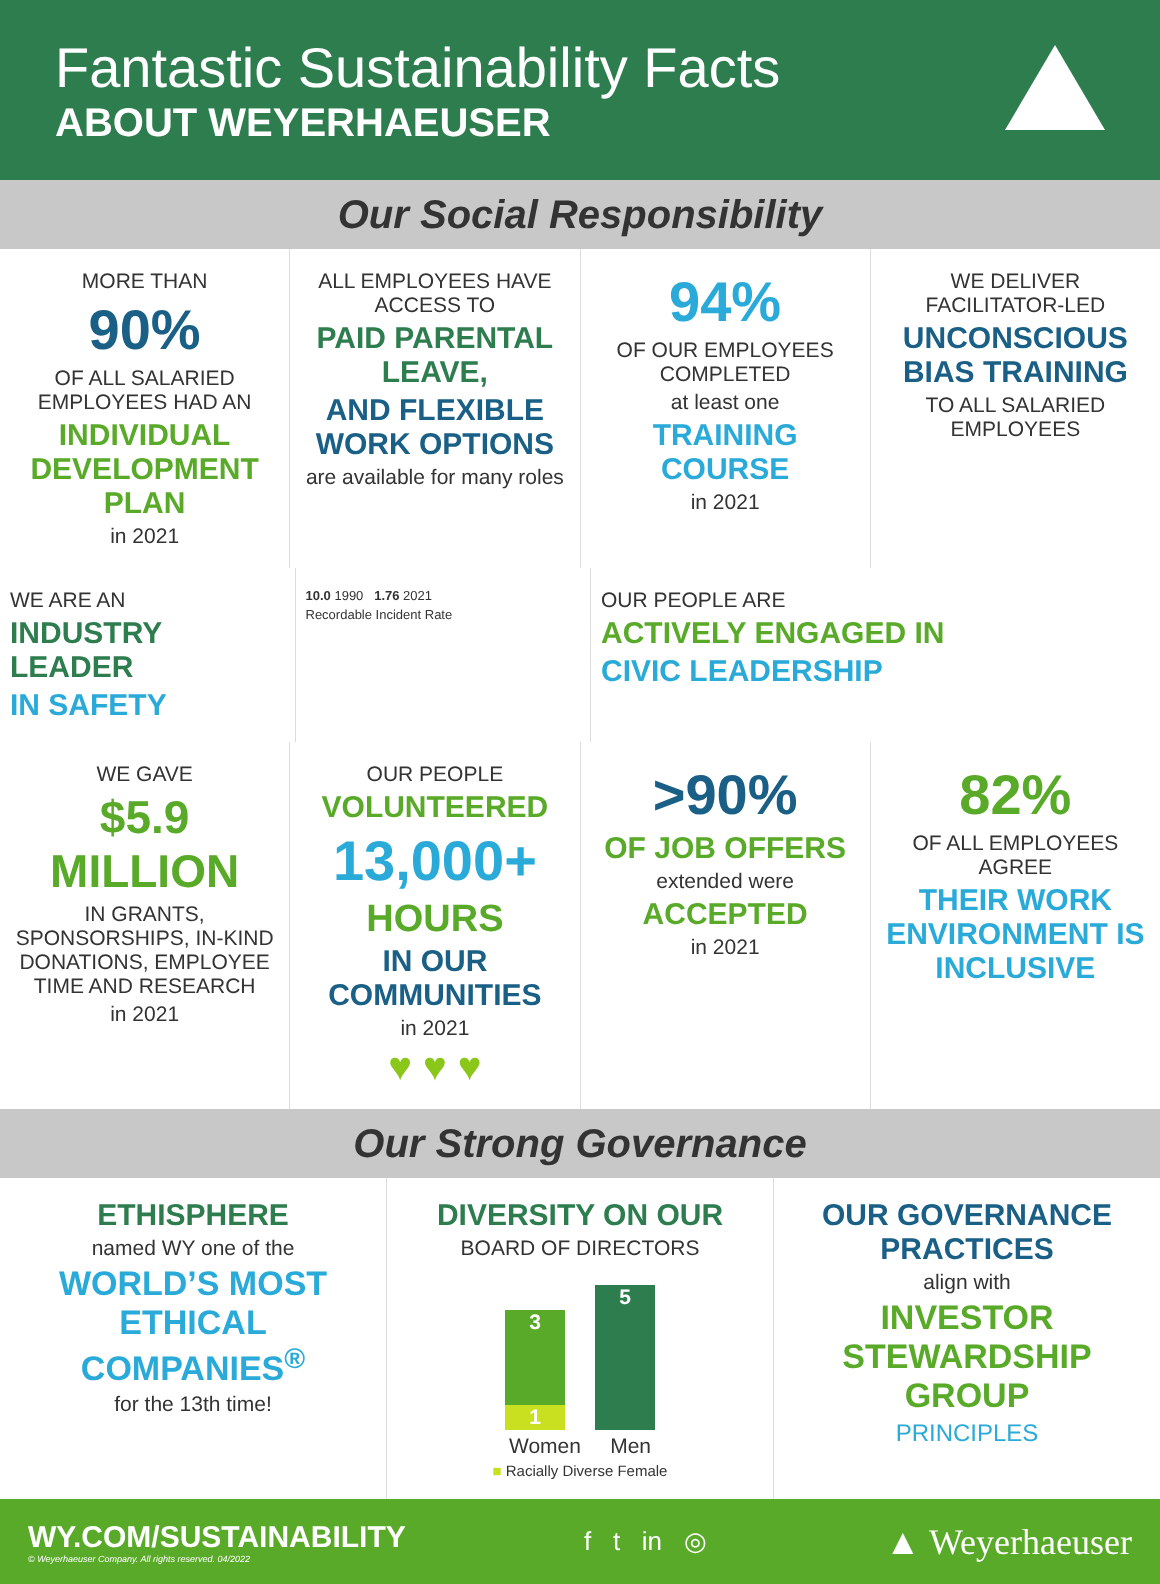Fantastic Sustainability Facts
ABOUT WEYERHAEUSER
Our Social Responsibility
MORE THAN
90%
OF ALL SALARIED EMPLOYEES HAD AN
INDIVIDUAL DEVELOPMENT PLAN
in 2021
ALL EMPLOYEES HAVE ACCESS TO
PAID PARENTAL LEAVE,
AND FLEXIBLE WORK OPTIONS
are available for many roles
94%
OF OUR EMPLOYEES COMPLETED
at least one
TRAINING COURSE
in 2021
WE DELIVER FACILITATOR-LED
UNCONSCIOUS BIAS TRAINING
TO ALL SALARIED EMPLOYEES
WE ARE AN
INDUSTRY LEADER
IN SAFETY
10.0 1990 1.76 2021
Recordable Incident Rate
OUR PEOPLE ARE
ACTIVELY ENGAGED IN
CIVIC LEADERSHIP
WE GAVE
$5.9 MILLION
IN GRANTS, SPONSORSHIPS, IN-KIND DONATIONS, EMPLOYEE TIME AND RESEARCH
in 2021
OUR PEOPLE
VOLUNTEERED
13,000+
HOURS
IN OUR COMMUNITIES
in 2021
♥ ♥ ♥
>90%
OF JOB OFFERS
extended were
ACCEPTED
in 2021
82%
OF ALL EMPLOYEES AGREE
THEIR WORK ENVIRONMENT IS INCLUSIVE
Our Strong Governance
ETHISPHERE
named WY one of the
WORLD’S MOST ETHICAL COMPANIES<sup>®</sup>
for the 13th time!
DIVERSITY ON OUR
BOARD OF DIRECTORS
3
1
5
Women Men
■ Racially Diverse Female
OUR GOVERNANCE PRACTICES
align with
INVESTOR STEWARDSHIP GROUP
PRINCIPLES
WY.COM/SUSTAINABILITY
© Weyerhaeuser Company. All rights reserved. 04/2022
f t in ◎
▲ Weyerhaeuser